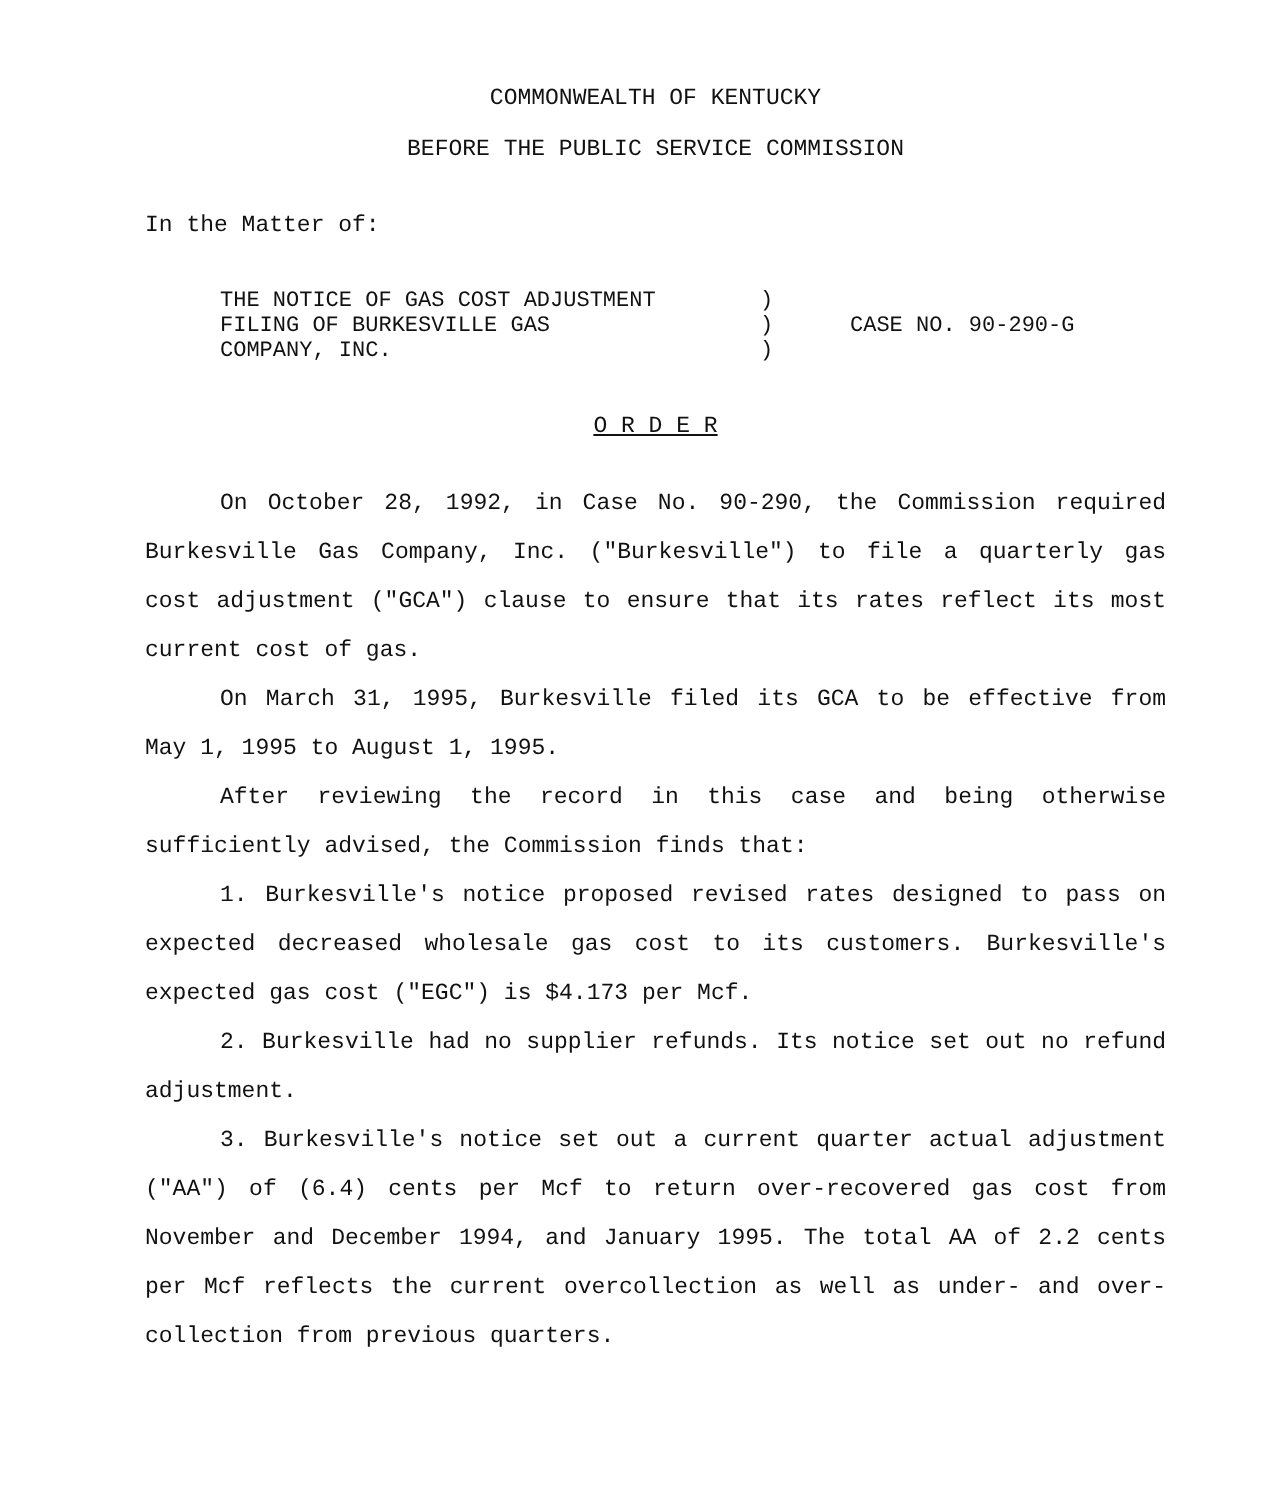COMMONWEALTH OF KENTUCKY
BEFORE THE PUBLIC SERVICE COMMISSION
In the Matter of:
| THE NOTICE OF GAS COST ADJUSTMENT FILING OF BURKESVILLE GAS COMPANY, INC. | ) ) ) | CASE NO. 90-290-G |
O R D E R
On October 28, 1992, in Case No. 90-290, the Commission required Burkesville Gas Company, Inc. ("Burkesville") to file a quarterly gas cost adjustment ("GCA") clause to ensure that its rates reflect its most current cost of gas.
On March 31, 1995, Burkesville filed its GCA to be effective from May 1, 1995 to August 1, 1995.
After reviewing the record in this case and being otherwise sufficiently advised, the Commission finds that:
1. Burkesville's notice proposed revised rates designed to pass on expected decreased wholesale gas cost to its customers. Burkesville's expected gas cost ("EGC") is $4.173 per Mcf.
2. Burkesville had no supplier refunds. Its notice set out no refund adjustment.
3. Burkesville's notice set out a current quarter actual adjustment ("AA") of (6.4) cents per Mcf to return over-recovered gas cost from November and December 1994, and January 1995. The total AA of 2.2 cents per Mcf reflects the current overcollection as well as under- and over-collection from previous quarters.